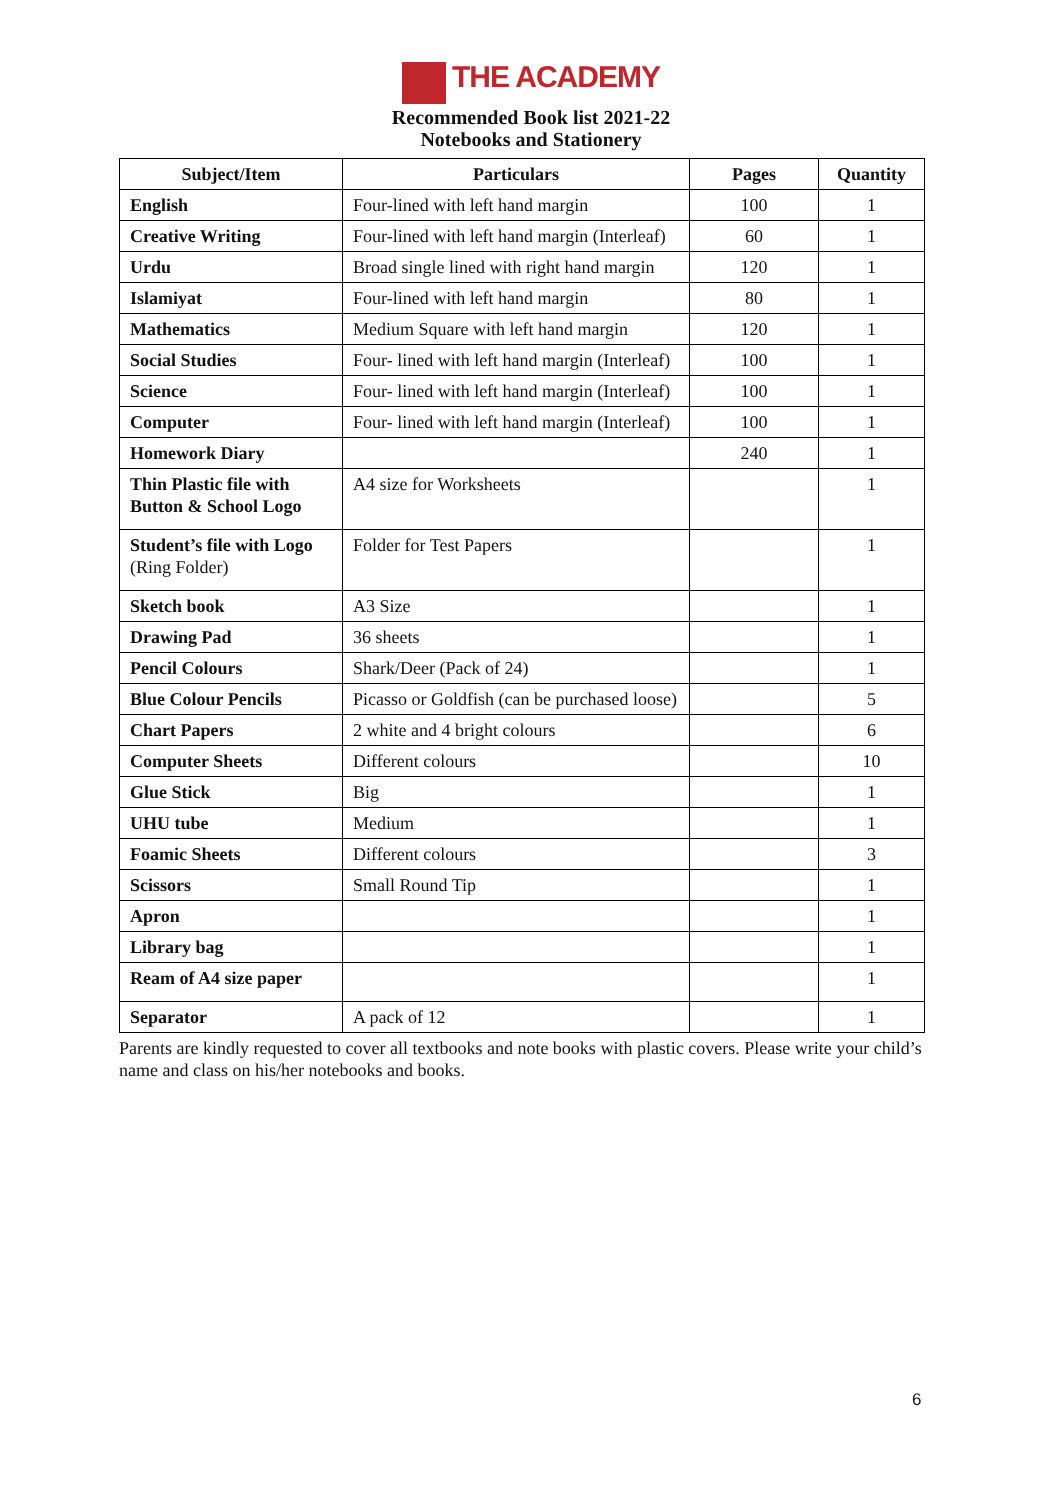THE ACADEMY
Recommended Book list 2021-22
Notebooks and Stationery
| Subject/Item | Particulars | Pages | Quantity |
| --- | --- | --- | --- |
| English | Four-lined with left hand margin | 100 | 1 |
| Creative Writing | Four-lined with left hand margin (Interleaf) | 60 | 1 |
| Urdu | Broad single lined with right hand margin | 120 | 1 |
| Islamiyat | Four-lined with left hand margin | 80 | 1 |
| Mathematics | Medium Square with left hand margin | 120 | 1 |
| Social Studies | Four- lined with left hand margin (Interleaf) | 100 | 1 |
| Science | Four- lined with left hand margin (Interleaf) | 100 | 1 |
| Computer | Four- lined with left hand margin (Interleaf) | 100 | 1 |
| Homework Diary | | 240 | 1 |
| Thin Plastic file with Button & School Logo | A4 size for Worksheets | | 1 |
| Student’s file with Logo (Ring Folder) | Folder for Test Papers | | 1 |
| Sketch book | A3 Size | | 1 |
| Drawing Pad | 36 sheets | | 1 |
| Pencil Colours | Shark/Deer (Pack of 24) | | 1 |
| Blue Colour Pencils | Picasso or Goldfish (can be purchased loose) | | 5 |
| Chart Papers | 2 white and 4 bright colours | | 6 |
| Computer Sheets | Different colours | | 10 |
| Glue Stick | Big | | 1 |
| UHU tube | Medium | | 1 |
| Foamic Sheets | Different colours | | 3 |
| Scissors | Small Round Tip | | 1 |
| Apron | | | 1 |
| Library bag | | | 1 |
| Ream of A4 size paper | | | 1 |
| Separator | A pack of 12 | | 1 |
Parents are kindly requested to cover all textbooks and note books with plastic covers. Please write your child’s name and class on his/her notebooks and books.
6